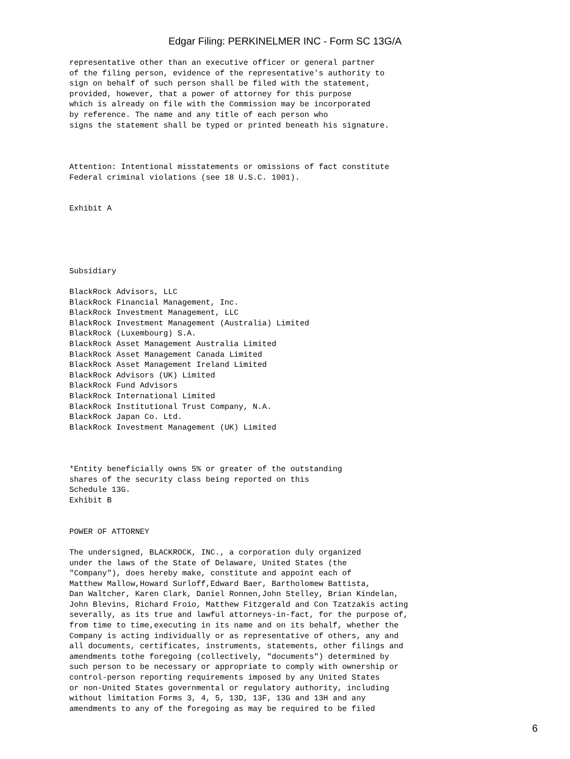Edgar Filing: PERKINELMER INC - Form SC 13G/A
representative other than an executive officer or general partner
of the filing person, evidence of the representative's authority to
sign on behalf of such person shall be filed with the statement,
provided, however, that a power of attorney for this purpose
which is already on file with the Commission may be incorporated
by reference. The name and any title of each person who
signs the statement shall be typed or printed beneath his signature.



Attention: Intentional misstatements or omissions of fact constitute
Federal criminal violations (see 18 U.S.C. 1001).


Exhibit A





Subsidiary

BlackRock Advisors, LLC
BlackRock Financial Management, Inc.
BlackRock Investment Management, LLC
BlackRock Investment Management (Australia) Limited
BlackRock (Luxembourg) S.A.
BlackRock Asset Management Australia Limited
BlackRock Asset Management Canada Limited
BlackRock Asset Management Ireland Limited
BlackRock Advisors (UK) Limited
BlackRock Fund Advisors
BlackRock International Limited
BlackRock Institutional Trust Company, N.A.
BlackRock Japan Co. Ltd.
BlackRock Investment Management (UK) Limited



*Entity beneficially owns 5% or greater of the outstanding
shares of the security class being reported on this
Schedule 13G.
Exhibit B


POWER OF ATTORNEY

The undersigned, BLACKROCK, INC., a corporation duly organized
under the laws of the State of Delaware, United States (the
"Company"), does hereby make, constitute and appoint each of
Matthew Mallow,Howard Surloff,Edward Baer, Bartholomew Battista,
Dan Waltcher, Karen Clark, Daniel Ronnen,John Stelley, Brian Kindelan,
John Blevins, Richard Froio, Matthew Fitzgerald and Con Tzatzakis acting
severally, as its true and lawful attorneys-in-fact, for the purpose of,
from time to time,executing in its name and on its behalf, whether the
Company is acting individually or as representative of others, any and
all documents, certificates, instruments, statements, other filings and
amendments tothe foregoing (collectively, "documents") determined by
such person to be necessary or appropriate to comply with ownership or
control-person reporting requirements imposed by any United States
or non-United States governmental or regulatory authority, including
without limitation Forms 3, 4, 5, 13D, 13F, 13G and 13H and any
amendments to any of the foregoing as may be required to be filed
6